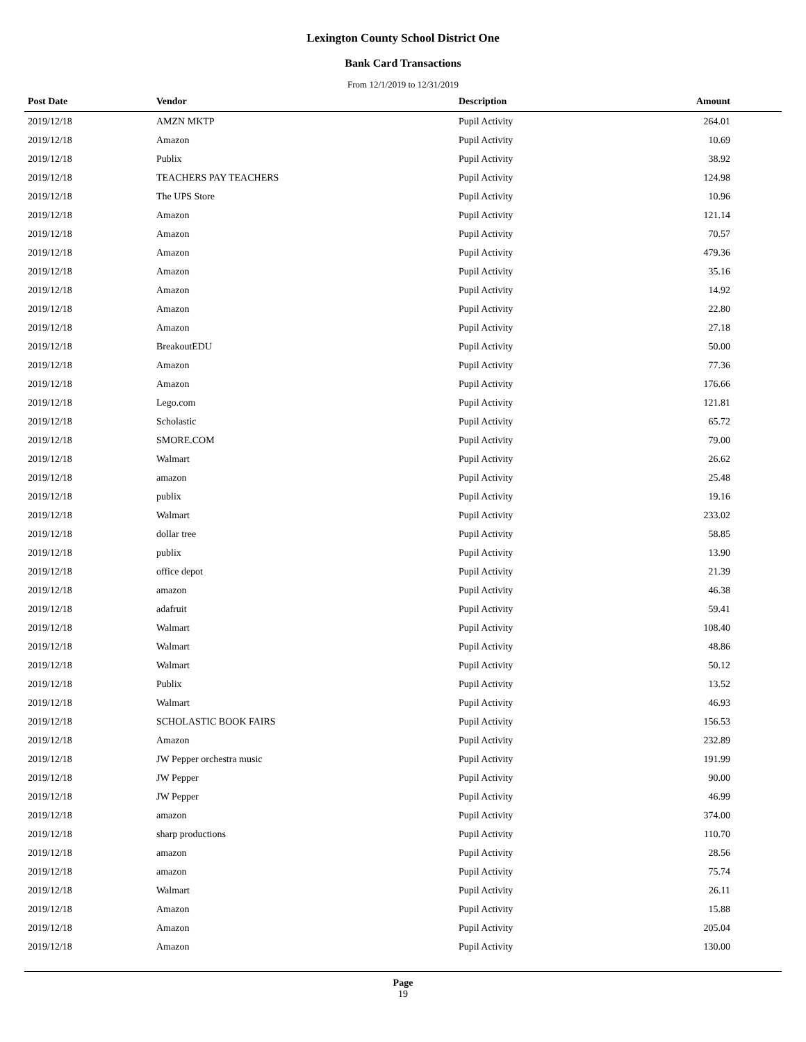Lexington County School District One
Bank Card Transactions
From 12/1/2019 to 12/31/2019
| Post Date | Vendor | Description | Amount |
| --- | --- | --- | --- |
| 2019/12/18 | AMZN MKTP | Pupil Activity | 264.01 |
| 2019/12/18 | Amazon | Pupil Activity | 10.69 |
| 2019/12/18 | Publix | Pupil Activity | 38.92 |
| 2019/12/18 | TEACHERS PAY TEACHERS | Pupil Activity | 124.98 |
| 2019/12/18 | The UPS Store | Pupil Activity | 10.96 |
| 2019/12/18 | Amazon | Pupil Activity | 121.14 |
| 2019/12/18 | Amazon | Pupil Activity | 70.57 |
| 2019/12/18 | Amazon | Pupil Activity | 479.36 |
| 2019/12/18 | Amazon | Pupil Activity | 35.16 |
| 2019/12/18 | Amazon | Pupil Activity | 14.92 |
| 2019/12/18 | Amazon | Pupil Activity | 22.80 |
| 2019/12/18 | Amazon | Pupil Activity | 27.18 |
| 2019/12/18 | BreakoutEDU | Pupil Activity | 50.00 |
| 2019/12/18 | Amazon | Pupil Activity | 77.36 |
| 2019/12/18 | Amazon | Pupil Activity | 176.66 |
| 2019/12/18 | Lego.com | Pupil Activity | 121.81 |
| 2019/12/18 | Scholastic | Pupil Activity | 65.72 |
| 2019/12/18 | SMORE.COM | Pupil Activity | 79.00 |
| 2019/12/18 | Walmart | Pupil Activity | 26.62 |
| 2019/12/18 | amazon | Pupil Activity | 25.48 |
| 2019/12/18 | publix | Pupil Activity | 19.16 |
| 2019/12/18 | Walmart | Pupil Activity | 233.02 |
| 2019/12/18 | dollar tree | Pupil Activity | 58.85 |
| 2019/12/18 | publix | Pupil Activity | 13.90 |
| 2019/12/18 | office depot | Pupil Activity | 21.39 |
| 2019/12/18 | amazon | Pupil Activity | 46.38 |
| 2019/12/18 | adafruit | Pupil Activity | 59.41 |
| 2019/12/18 | Walmart | Pupil Activity | 108.40 |
| 2019/12/18 | Walmart | Pupil Activity | 48.86 |
| 2019/12/18 | Walmart | Pupil Activity | 50.12 |
| 2019/12/18 | Publix | Pupil Activity | 13.52 |
| 2019/12/18 | Walmart | Pupil Activity | 46.93 |
| 2019/12/18 | SCHOLASTIC BOOK FAIRS | Pupil Activity | 156.53 |
| 2019/12/18 | Amazon | Pupil Activity | 232.89 |
| 2019/12/18 | JW Pepper orchestra music | Pupil Activity | 191.99 |
| 2019/12/18 | JW Pepper | Pupil Activity | 90.00 |
| 2019/12/18 | JW Pepper | Pupil Activity | 46.99 |
| 2019/12/18 | amazon | Pupil Activity | 374.00 |
| 2019/12/18 | sharp productions | Pupil Activity | 110.70 |
| 2019/12/18 | amazon | Pupil Activity | 28.56 |
| 2019/12/18 | amazon | Pupil Activity | 75.74 |
| 2019/12/18 | Walmart | Pupil Activity | 26.11 |
| 2019/12/18 | Amazon | Pupil Activity | 15.88 |
| 2019/12/18 | Amazon | Pupil Activity | 205.04 |
| 2019/12/18 | Amazon | Pupil Activity | 130.00 |
Page
19